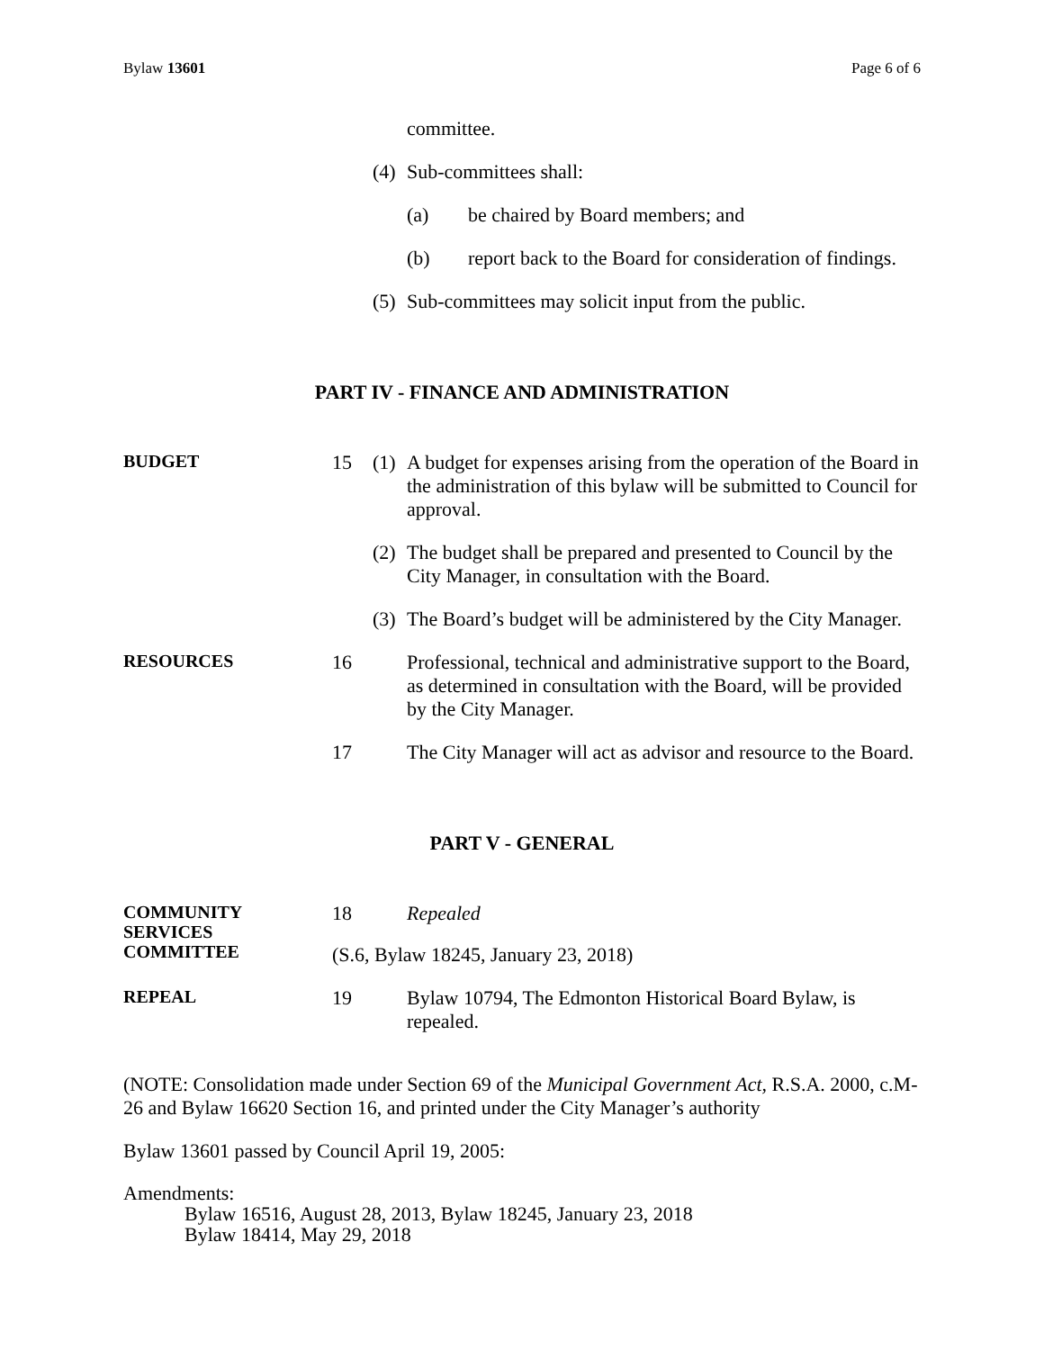Bylaw 13601 Page 6 of 6
committee.
(4)
Sub-committees shall:
(a) be chaired by Board members; and
(b) report back to the Board for consideration of findings.
(5)
Sub-committees may solicit input from the public.
PART IV - FINANCE AND ADMINISTRATION
BUDGET
15 (1)
A budget for expenses arising from the operation of the Board in the administration of this bylaw will be submitted to Council for approval.
(2)
The budget shall be prepared and presented to Council by the City Manager, in consultation with the Board.
(3)
The Board’s budget will be administered by the City Manager.
RESOURCES
16 Professional, technical and administrative support to the Board, as determined in consultation with the Board, will be provided by the City Manager.
17 The City Manager will act as advisor and resource to the Board.
PART V - GENERAL
COMMUNITY SERVICES COMMITTEE
18 Repealed
(S.6, Bylaw 18245, January 23, 2018)
REPEAL
19 Bylaw 10794, The Edmonton Historical Board Bylaw, is repealed.
(NOTE: Consolidation made under Section 69 of the Municipal Government Act, R.S.A. 2000, c.M-26 and Bylaw 16620 Section 16, and printed under the City Manager’s authority
Bylaw 13601 passed by Council April 19, 2005:
Amendments:
Bylaw 16516, August 28, 2013, Bylaw 18245, January 23, 2018
Bylaw 18414, May 29, 2018